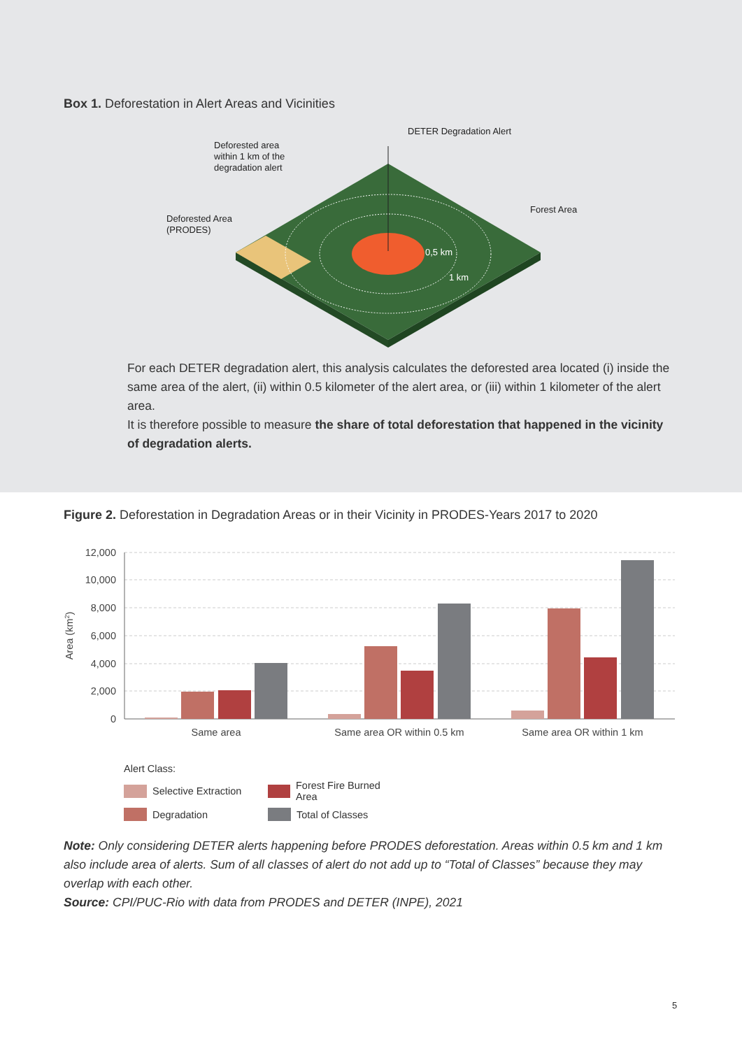Box 1. Deforestation in Alert Areas and Vicinities
DETER Degradation Alert
Deforested area
within 1 km of the
degradation alert
Deforested Area
(PRODES)
Forest Area
0,5 km
1 km
For each DETER degradation alert, this analysis calculates the deforested area located (i) inside the same area of the alert, (ii) within 0.5 kilometer of the alert area, or (iii) within 1 kilometer of the alert area.
It is therefore possible to measure the share of total deforestation that happened in the vicinity of degradation alerts.
Figure 2. Deforestation in Degradation Areas or in their Vicinity in PRODES-Years 2017 to 2020
12,000
10,000
8,000
6,000
4,000
2,000
0
Area (km2)
Same area
Same area OR within 0.5 km
Same area OR within 1 km
Alert Class:
Selective Extraction Forest Fire Burned Area
Degradation Total of Classes
Note: Only considering DETER alerts happening before PRODES deforestation. Areas within 0.5 km and 1 km also include area of alerts. Sum of all classes of alert do not add up to “Total of Classes” because they may overlap with each other.
Source: CPI/PUC-Rio with data from PRODES and DETER (INPE), 2021
5